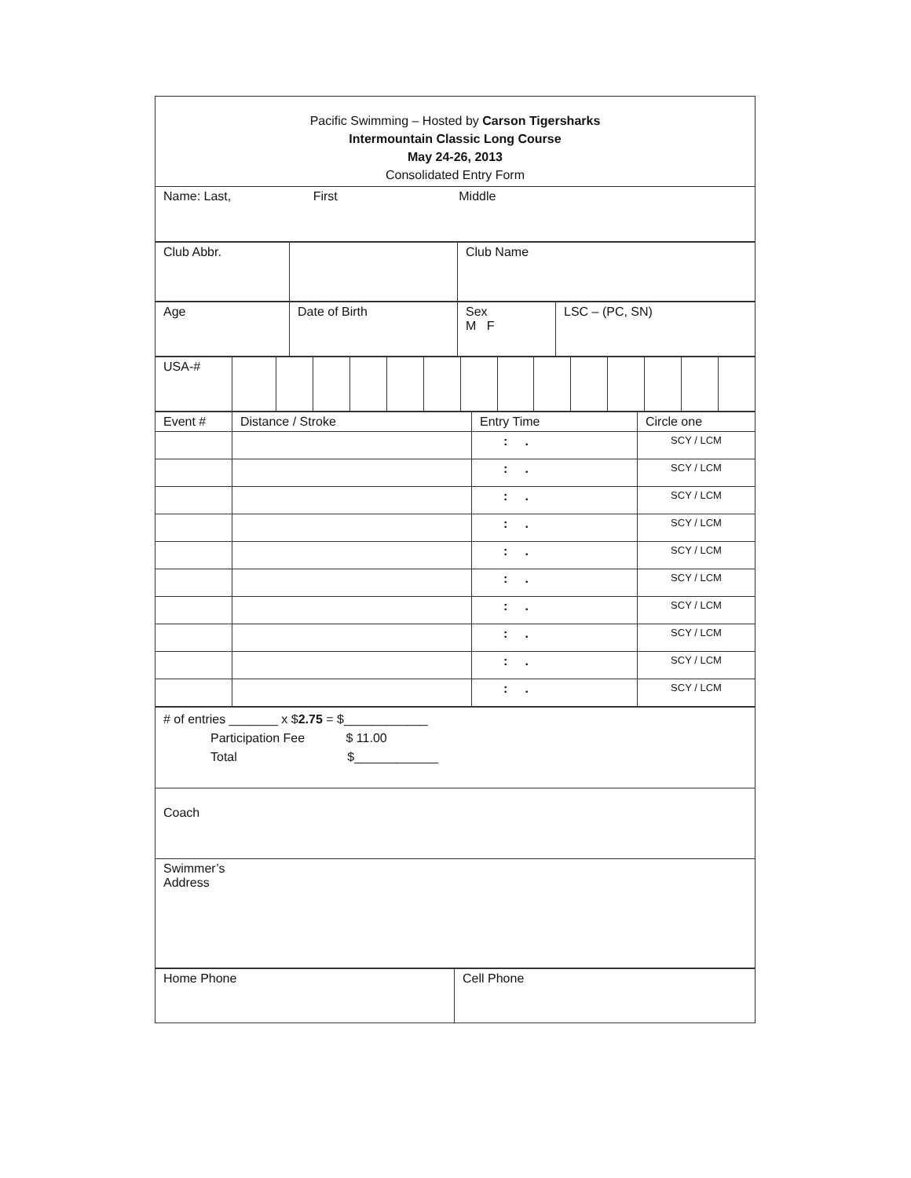| Pacific Swimming – Hosted by Carson Tigersharks Intermountain Classic Long Course May 24-26, 2013 Consolidated Entry Form |
| Name: Last, First Middle |
| Club Abbr. | | Club Name |
| Age | Date of Birth | Sex M F | LSC – (PC, SN) |
| USA-# | | | | | | | | | | | | | | |
| Event # | Distance / Stroke | Entry Time | Circle one |
| | | : . | SCY / LCM |
| | | : . | SCY / LCM |
| | | : . | SCY / LCM |
| | | : . | SCY / LCM |
| | | : . | SCY / LCM |
| | | : . | SCY / LCM |
| | | : . | SCY / LCM |
| | | : . | SCY / LCM |
| | | : . | SCY / LCM |
| | | : . | SCY / LCM |
| # of entries _______ x $ 2.75 = $____________ Participation Fee $ 11.00 Total $____________ |
| Coach |
| Swimmer’s Address |
| Home Phone | Cell Phone |